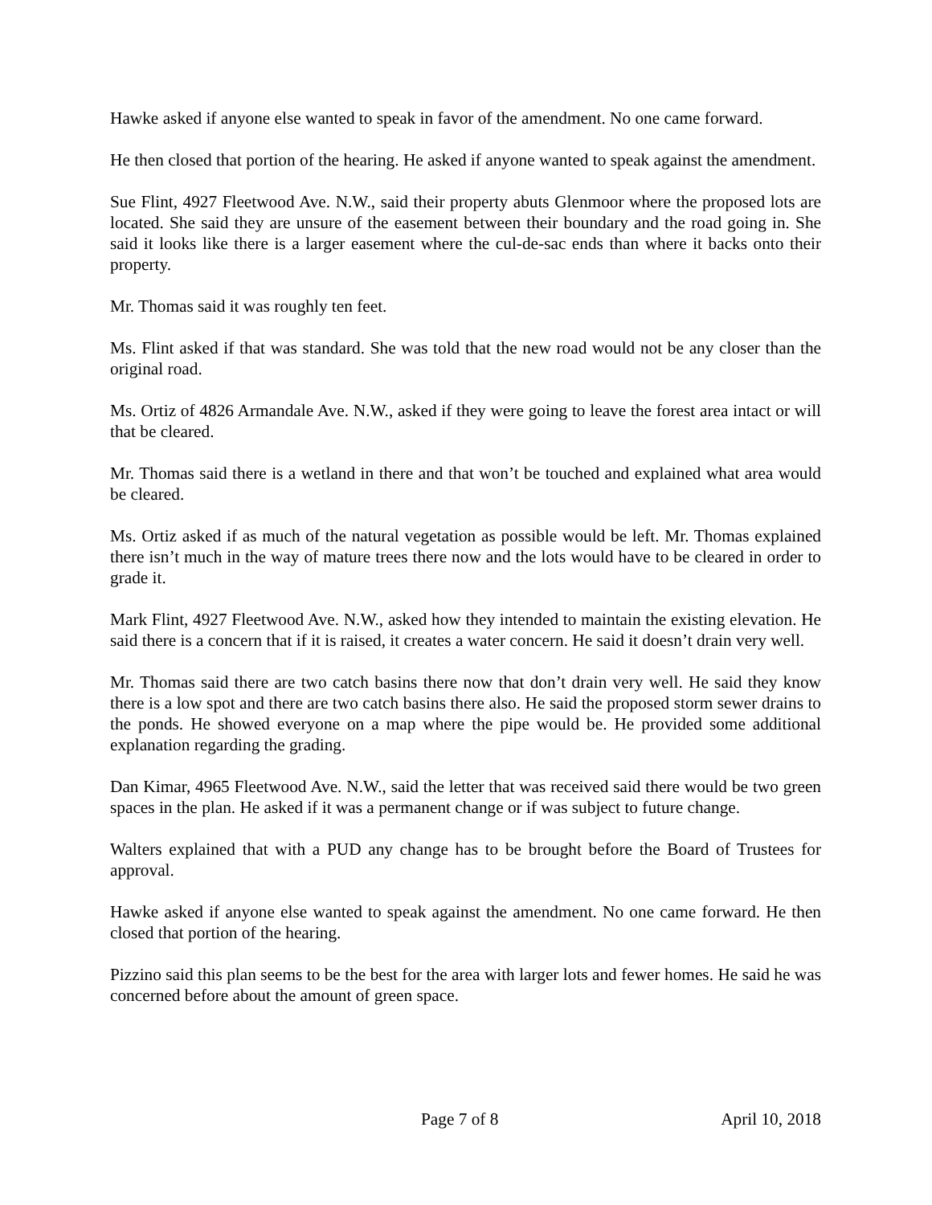Hawke asked if anyone else wanted to speak in favor of the amendment. No one came forward.
He then closed that portion of the hearing. He asked if anyone wanted to speak against the amendment.
Sue Flint, 4927 Fleetwood Ave. N.W., said their property abuts Glenmoor where the proposed lots are located. She said they are unsure of the easement between their boundary and the road going in. She said it looks like there is a larger easement where the cul-de-sac ends than where it backs onto their property.
Mr. Thomas said it was roughly ten feet.
Ms. Flint asked if that was standard. She was told that the new road would not be any closer than the original road.
Ms. Ortiz of 4826 Armandale Ave. N.W., asked if they were going to leave the forest area intact or will that be cleared.
Mr. Thomas said there is a wetland in there and that won’t be touched and explained what area would be cleared.
Ms. Ortiz asked if as much of the natural vegetation as possible would be left. Mr. Thomas explained there isn’t much in the way of mature trees there now and the lots would have to be cleared in order to grade it.
Mark Flint, 4927 Fleetwood Ave. N.W., asked how they intended to maintain the existing elevation. He said there is a concern that if it is raised, it creates a water concern. He said it doesn’t drain very well.
Mr. Thomas said there are two catch basins there now that don’t drain very well. He said they know there is a low spot and there are two catch basins there also. He said the proposed storm sewer drains to the ponds. He showed everyone on a map where the pipe would be. He provided some additional explanation regarding the grading.
Dan Kimar, 4965 Fleetwood Ave. N.W., said the letter that was received said there would be two green spaces in the plan. He asked if it was a permanent change or if was subject to future change.
Walters explained that with a PUD any change has to be brought before the Board of Trustees for approval.
Hawke asked if anyone else wanted to speak against the amendment. No one came forward. He then closed that portion of the hearing.
Pizzino said this plan seems to be the best for the area with larger lots and fewer homes. He said he was concerned before about the amount of green space.
Page 7 of 8 April 10, 2018